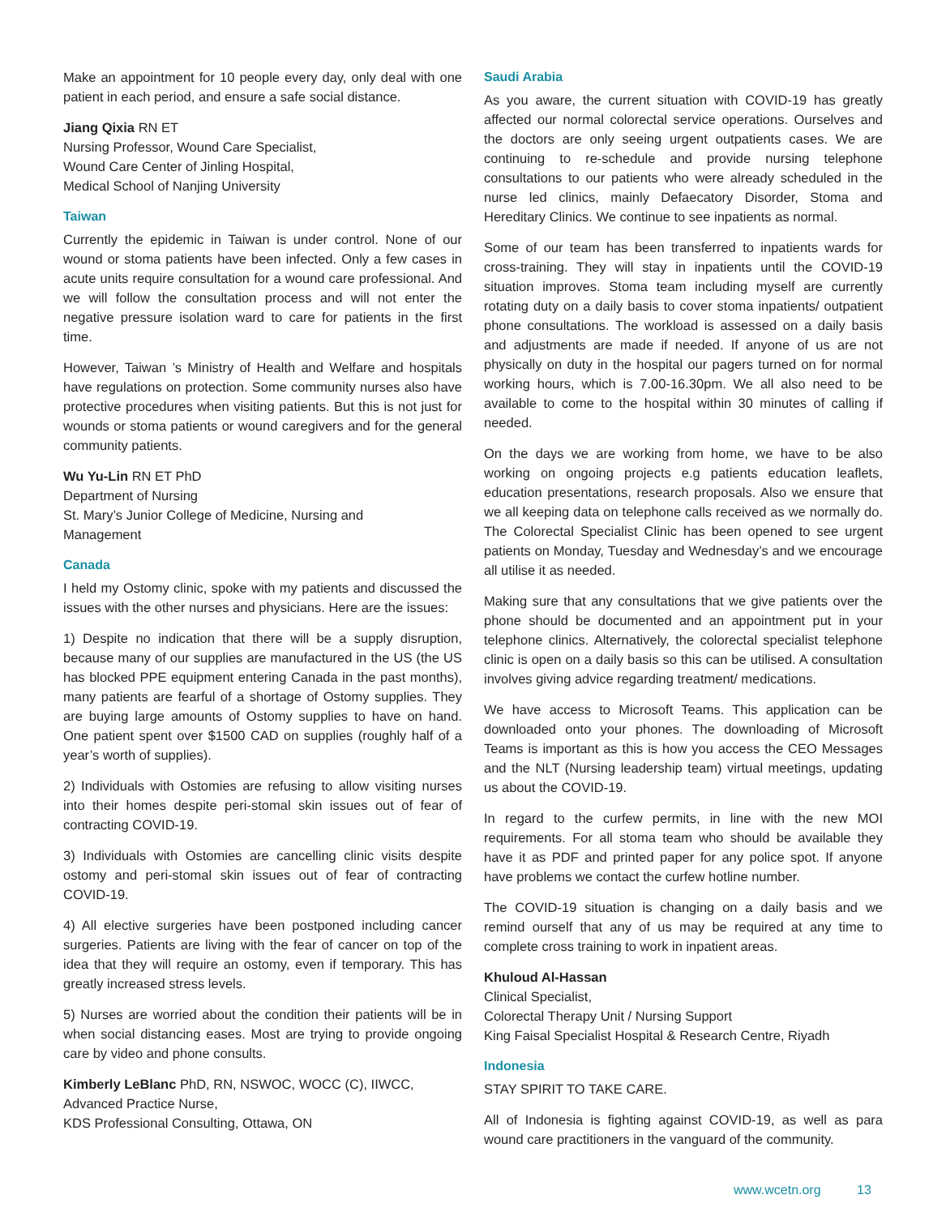Make an appointment for 10 people every day, only deal with one patient in each period, and ensure a safe social distance.
Jiang Qixia RN ET
Nursing Professor, Wound Care Specialist,
Wound Care Center of Jinling Hospital,
Medical School of Nanjing University
Taiwan
Currently the epidemic in Taiwan is under control. None of our wound or stoma patients have been infected. Only a few cases in acute units require consultation for a wound care professional. And we will follow the consultation process and will not enter the negative pressure isolation ward to care for patients in the first time.
However, Taiwan ’s Ministry of Health and Welfare and hospitals have regulations on protection. Some community nurses also have protective procedures when visiting patients. But this is not just for wounds or stoma patients or wound caregivers and for the general community patients.
Wu Yu-Lin RN ET PhD
Department of Nursing
St. Mary’s Junior College of Medicine, Nursing and
Management
Canada
I held my Ostomy clinic, spoke with my patients and discussed the issues with the other nurses and physicians. Here are the issues:
1) Despite no indication that there will be a supply disruption, because many of our supplies are manufactured in the US (the US has blocked PPE equipment entering Canada in the past months), many patients are fearful of a shortage of Ostomy supplies. They are buying large amounts of Ostomy supplies to have on hand. One patient spent over $1500 CAD on supplies (roughly half of a year’s worth of supplies).
2) Individuals with Ostomies are refusing to allow visiting nurses into their homes despite peri-stomal skin issues out of fear of contracting COVID-19.
3) Individuals with Ostomies are cancelling clinic visits despite ostomy and peri-stomal skin issues out of fear of contracting COVID-19.
4) All elective surgeries have been postponed including cancer surgeries. Patients are living with the fear of cancer on top of the idea that they will require an ostomy, even if temporary. This has greatly increased stress levels.
5) Nurses are worried about the condition their patients will be in when social distancing eases. Most are trying to provide ongoing care by video and phone consults.
Kimberly LeBlanc PhD, RN, NSWOC, WOCC (C), IIWCC,
Advanced Practice Nurse,
KDS Professional Consulting, Ottawa, ON
Saudi Arabia
As you aware, the current situation with COVID-19 has greatly affected our normal colorectal service operations. Ourselves and the doctors are only seeing urgent outpatients cases. We are continuing to re-schedule and provide nursing telephone consultations to our patients who were already scheduled in the nurse led clinics, mainly Defaecatory Disorder, Stoma and Hereditary Clinics. We continue to see inpatients as normal.
Some of our team has been transferred to inpatients wards for cross-training. They will stay in inpatients until the COVID-19 situation improves. Stoma team including myself are currently rotating duty on a daily basis to cover stoma inpatients/ outpatient phone consultations. The workload is assessed on a daily basis and adjustments are made if needed. If anyone of us are not physically on duty in the hospital our pagers turned on for normal working hours, which is 7.00-16.30pm. We all also need to be available to come to the hospital within 30 minutes of calling if needed.
On the days we are working from home, we have to be also working on ongoing projects e.g patients education leaflets, education presentations, research proposals. Also we ensure that we all keeping data on telephone calls received as we normally do. The Colorectal Specialist Clinic has been opened to see urgent patients on Monday, Tuesday and Wednesday’s and we encourage all utilise it as needed.
Making sure that any consultations that we give patients over the phone should be documented and an appointment put in your telephone clinics. Alternatively, the colorectal specialist telephone clinic is open on a daily basis so this can be utilised. A consultation involves giving advice regarding treatment/ medications.
We have access to Microsoft Teams. This application can be downloaded onto your phones. The downloading of Microsoft Teams is important as this is how you access the CEO Messages and the NLT (Nursing leadership team) virtual meetings, updating us about the COVID-19.
In regard to the curfew permits, in line with the new MOI requirements. For all stoma team who should be available they have it as PDF and printed paper for any police spot. If anyone have problems we contact the curfew hotline number.
The COVID-19 situation is changing on a daily basis and we remind ourself that any of us may be required at any time to complete cross training to work in inpatient areas.
Khuloud Al-Hassan
Clinical Specialist,
Colorectal Therapy Unit / Nursing Support
King Faisal Specialist Hospital & Research Centre, Riyadh
Indonesia
STAY SPIRIT TO TAKE CARE.
All of Indonesia is fighting against COVID-19, as well as para wound care practitioners in the vanguard of the community.
www.wcetn.org 13